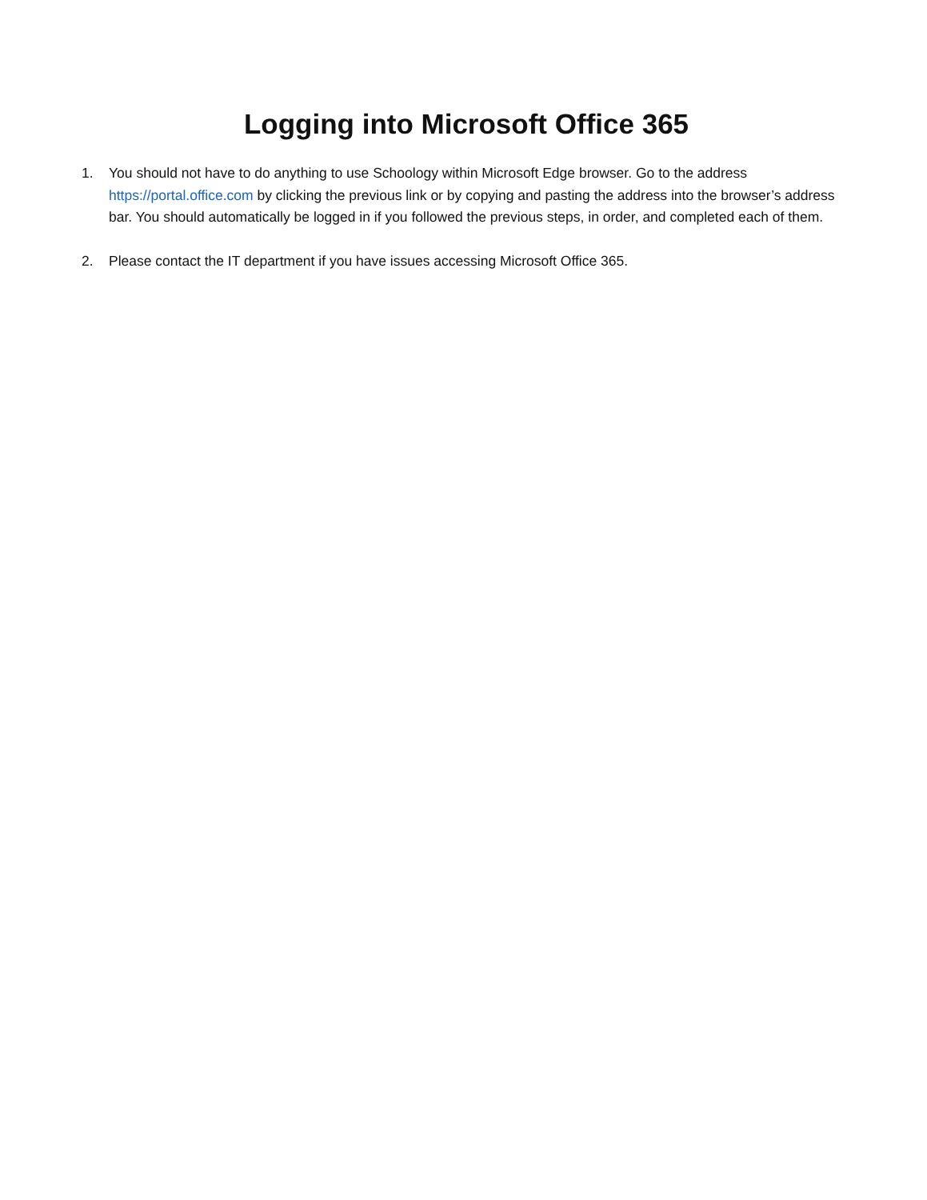Logging into Microsoft Office 365
1. You should not have to do anything to use Schoology within Microsoft Edge browser. Go to the address https://portal.office.com by clicking the previous link or by copying and pasting the address into the browser’s address bar. You should automatically be logged in if you followed the previous steps, in order, and completed each of them.
2. Please contact the IT department if you have issues accessing Microsoft Office 365.